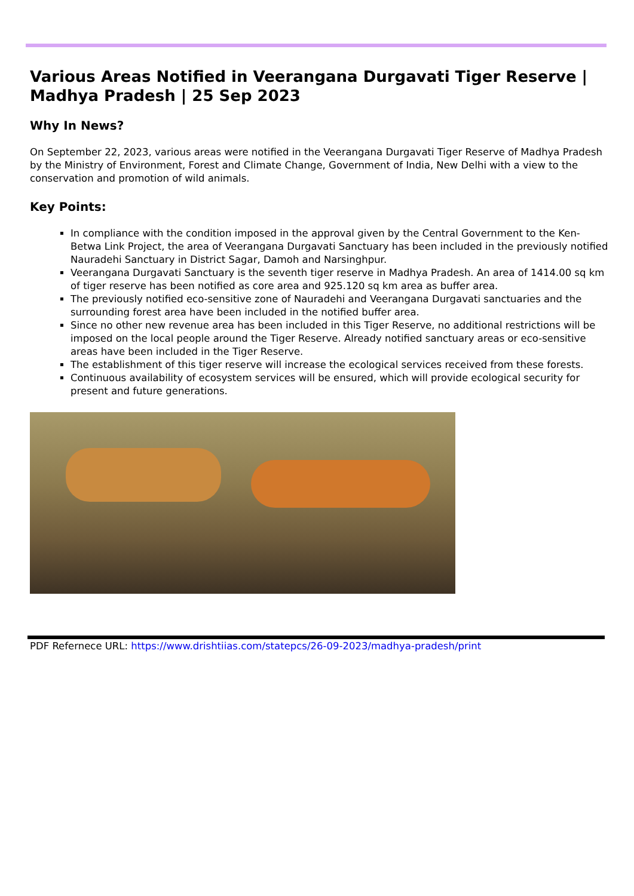Various Areas Notified in Veerangana Durgavati Tiger Reserve | Madhya Pradesh | 25 Sep 2023
Why In News?
On September 22, 2023, various areas were notified in the Veerangana Durgavati Tiger Reserve of Madhya Pradesh by the Ministry of Environment, Forest and Climate Change, Government of India, New Delhi with a view to the conservation and promotion of wild animals.
Key Points:
In compliance with the condition imposed in the approval given by the Central Government to the Ken-Betwa Link Project, the area of Veerangana Durgavati Sanctuary has been included in the previously notified Nauradehi Sanctuary in District Sagar, Damoh and Narsinghpur.
Veerangana Durgavati Sanctuary is the seventh tiger reserve in Madhya Pradesh. An area of 1414.00 sq km of tiger reserve has been notified as core area and 925.120 sq km area as buffer area.
The previously notified eco-sensitive zone of Nauradehi and Veerangana Durgavati sanctuaries and the surrounding forest area have been included in the notified buffer area.
Since no other new revenue area has been included in this Tiger Reserve, no additional restrictions will be imposed on the local people around the Tiger Reserve. Already notified sanctuary areas or eco-sensitive areas have been included in the Tiger Reserve.
The establishment of this tiger reserve will increase the ecological services received from these forests.
Continuous availability of ecosystem services will be ensured, which will provide ecological security for present and future generations.
PDF Refernece URL: https://www.drishtiias.com/statepcs/26-09-2023/madhya-pradesh/print